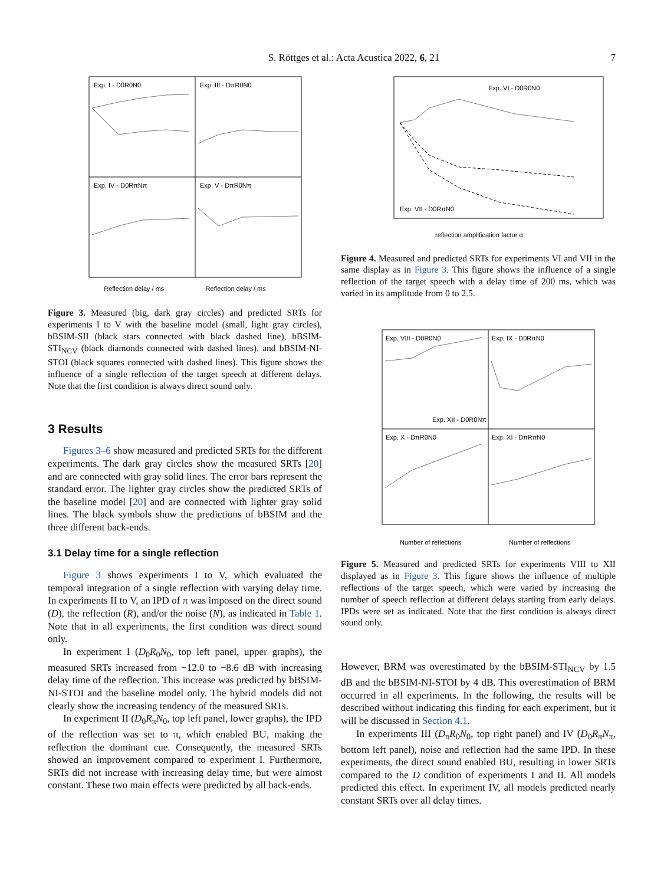S. Röttges et al.: Acta Acustica 2022, 6, 21 7
Exp. I - D0R0N0
Exp. III - DπR0N0
Exp. IV - D0RπNπ
Exp. V - DπR0Nπ
Reflection delay / ms Reflection delay / ms
Figure 3. Measured (big, dark gray circles) and predicted SRTs for experiments I to V with the baseline model (small, light gray circles), bBSIM-SII (black stars connected with black dashed line), bBSIM-STI<sub>NCV</sub> (black diamonds connected with dashed lines), and bBSIM-NI-STOI (black squares connected with dashed lines). This figure shows the influence of a single reflection of the target speech at different delays. Note that the first condition is always direct sound only.
3 Results
Figures 3–6 show measured and predicted SRTs for the different experiments. The dark gray circles show the measured SRTs [20] and are connected with gray solid lines. The error bars represent the standard error. The lighter gray circles show the predicted SRTs of the baseline model [20] and are connected with lighter gray solid lines. The black symbols show the predictions of bBSIM and the three different back-ends.
3.1 Delay time for a single reflection
Figure 3 shows experiments I to V, which evaluated the temporal integration of a single reflection with varying delay time. In experiments II to V, an IPD of π was imposed on the direct sound (D), the reflection (R), and/or the noise (N), as indicated in Table 1. Note that in all experiments, the first condition was direct sound only.
In experiment I (D<sub>0</sub>R<sub>0</sub>N<sub>0</sub>, top left panel, upper graphs), the measured SRTs increased from −12.0 to −8.6 dB with increasing delay time of the reflection. This increase was predicted by bBSIM-NI-STOI and the baseline model only. The hybrid models did not clearly show the increasing tendency of the measured SRTs.
In experiment II (D<sub>0</sub>R<sub>π</sub>N<sub>0</sub>, top left panel, lower graphs), the IPD of the reflection was set to π, which enabled BU, making the reflection the dominant cue. Consequently, the measured SRTs showed an improvement compared to experiment I. Furthermore, SRTs did not increase with increasing delay time, but were almost constant. These two main effects were predicted by all back-ends.
Exp. VI - D0R0N0
Exp. VII - D0RπN0
reflection amplification factor α
Figure 4. Measured and predicted SRTs for experiments VI and VII in the same display as in Figure 3. This figure shows the influence of a single reflection of the target speech with a delay time of 200 ms, which was varied in its amplitude from 0 to 2.5.
Exp. VIII - D0R0N0
Exp. IX - D0RπN0
Exp. XII - D0R0Nπ
Exp. X - DπR0N0
Exp. XI - DπRπN0
Number of reflections
Number of reflections
Figure 5. Measured and predicted SRTs for experiments VIII to XII displayed as in Figure 3. This figure shows the influence of multiple reflections of the target speech, which were varied by increasing the number of speech reflection at different delays starting from early delays. IPDs were set as indicated. Note that the first condition is always direct sound only.
However, BRM was overestimated by the bBSIM-STI<sub>NCV</sub> by 1.5 dB and the bBSIM-NI-STOI by 4 dB. This overestimation of BRM occurred in all experiments. In the following, the results will be described without indicating this finding for each experiment, but it will be discussed in Section 4.1.
In experiments III (D<sub>π</sub>R<sub>0</sub>N<sub>0</sub>, top right panel) and IV (D<sub>0</sub>R<sub>π</sub>N<sub>π</sub>, bottom left panel), noise and reflection had the same IPD. In these experiments, the direct sound enabled BU, resulting in lower SRTs compared to the D condition of experiments I and II. All models predicted this effect. In experiment IV, all models predicted nearly constant SRTs over all delay times.